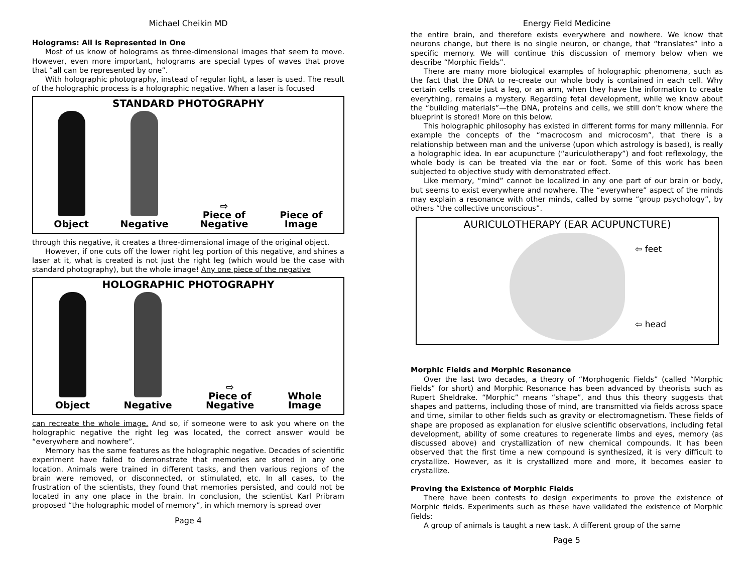Michael Cheikin MD
Holograms: All is Represented in One
Most of us know of holograms as three-dimensional images that seem to move. However, even more important, holograms are special types of waves that prove that “all can be represented by one”.
With holographic photography, instead of regular light, a laser is used. The result of the holographic process is a holographic negative. When a laser is focused
STANDARD PHOTOGRAPHY
Object
Negative
⇨
Piece of
Negative
Piece of
Image
through this negative, it creates a three-dimensional image of the original object.
However, if one cuts off the lower right leg portion of this negative, and shines a laser at it, what is created is not just the right leg (which would be the case with standard photography), but the whole image! Any one piece of the negative
HOLOGRAPHIC PHOTOGRAPHY
Object
Negative
⇨
Piece of
Negative
Whole
Image
can recreate the whole image. And so, if someone were to ask you where on the holographic negative the right leg was located, the correct answer would be “everywhere and nowhere”.
Memory has the same features as the holographic negative. Decades of scientific experiment have failed to demonstrate that memories are stored in any one location. Animals were trained in different tasks, and then various regions of the brain were removed, or disconnected, or stimulated, etc. In all cases, to the frustration of the scientists, they found that memories persisted, and could not be located in any one place in the brain. In conclusion, the scientist Karl Pribram proposed “the holographic model of memory”, in which memory is spread over
Page 4
Energy Field Medicine
the entire brain, and therefore exists everywhere and nowhere. We know that neurons change, but there is no single neuron, or change, that “translates” into a specific memory. We will continue this discussion of memory below when we describe “Morphic Fields”.
There are many more biological examples of holographic phenomena, such as the fact that the DNA to re-create our whole body is contained in each cell. Why certain cells create just a leg, or an arm, when they have the information to create everything, remains a mystery. Regarding fetal development, while we know about the “building materials”—the DNA, proteins and cells, we still don’t know where the blueprint is stored! More on this below.
This holographic philosophy has existed in different forms for many millennia. For example the concepts of the “macrocosm and microcosm”, that there is a relationship between man and the universe (upon which astrology is based), is really a holographic idea. In ear acupuncture (“auriculotherapy”) and foot reflexology, the whole body is can be treated via the ear or foot. Some of this work has been subjected to objective study with demonstrated effect.
Like memory, “mind” cannot be localized in any one part of our brain or body, but seems to exist everywhere and nowhere. The “everywhere” aspect of the minds may explain a resonance with other minds, called by some “group psychology”, by others “the collective unconscious”.
AURICULOTHERAPY (EAR ACUPUNCTURE)
⇦ feet
⇦ head
Morphic Fields and Morphic Resonance
Over the last two decades, a theory of “Morphogenic Fields” (called “Morphic Fields” for short) and Morphic Resonance has been advanced by theorists such as Rupert Sheldrake. “Morphic” means “shape”, and thus this theory suggests that shapes and patterns, including those of mind, are transmitted via fields across space and time, similar to other fields such as gravity or electromagnetism. These fields of shape are proposed as explanation for elusive scientific observations, including fetal development, ability of some creatures to regenerate limbs and eyes, memory (as discussed above) and crystallization of new chemical compounds. It has been observed that the first time a new compound is synthesized, it is very difficult to crystallize. However, as it is crystallized more and more, it becomes easier to crystallize.
Proving the Existence of Morphic Fields
There have been contests to design experiments to prove the existence of Morphic fields. Experiments such as these have validated the existence of Morphic fields:
A group of animals is taught a new task. A different group of the same
Page 5